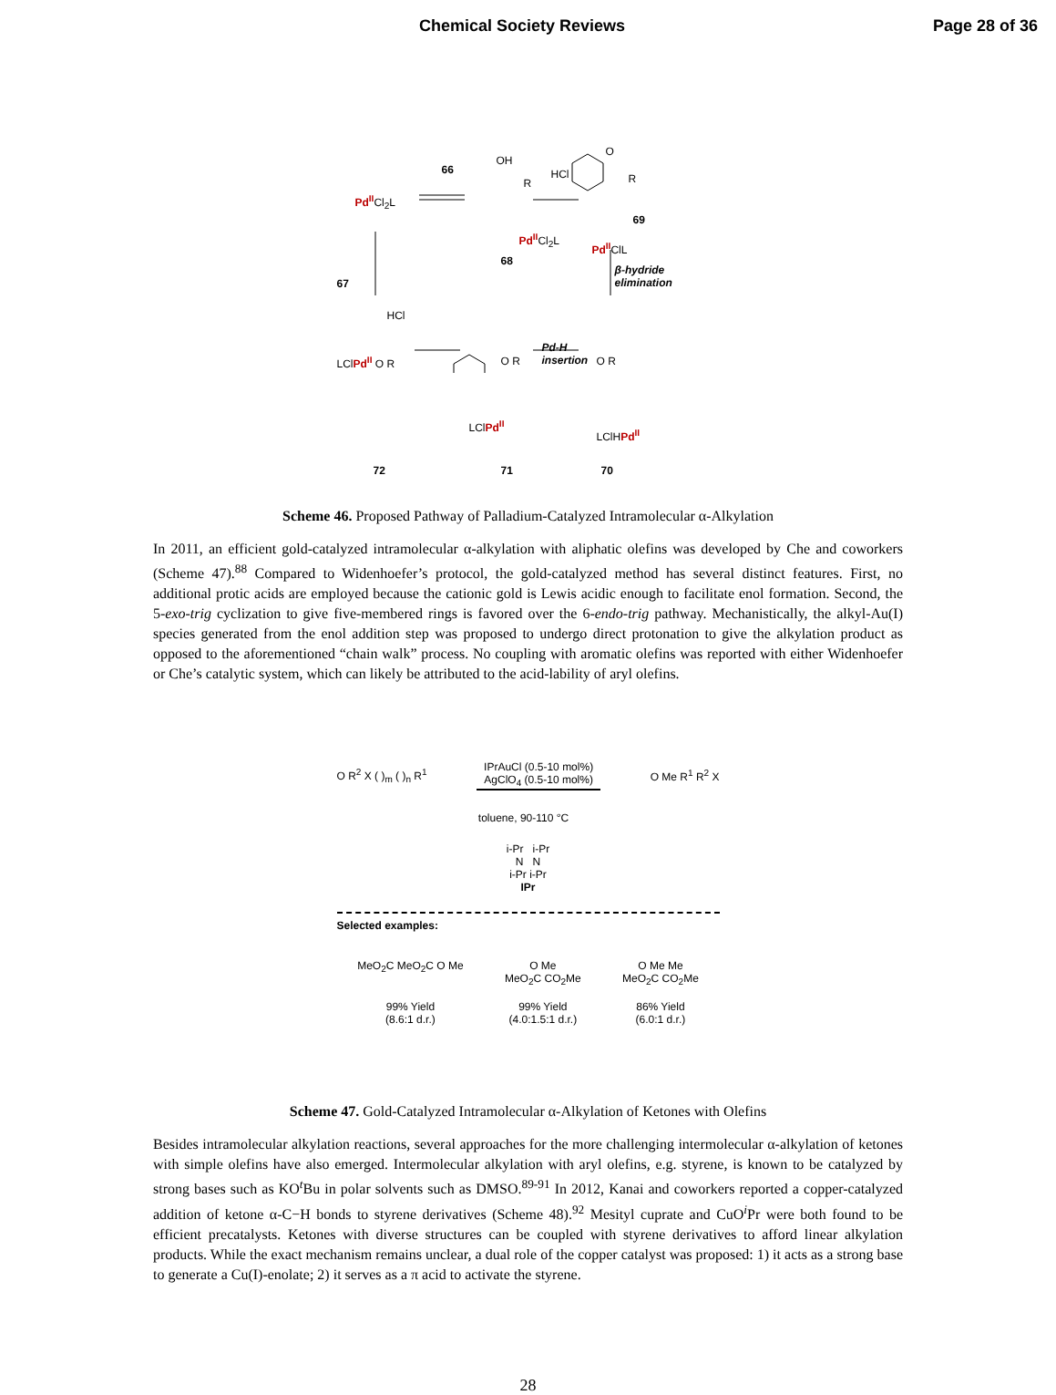Chemical Society Reviews Page 28 of 36
Pd<sup>II</sup>Cl<sub>2</sub>L
66
OH
R
Pd<sup>II</sup>Cl<sub>2</sub>L
68
HCl
O
R
69
Pd<sup>II</sup>ClL
β-hydride
elimination 67
HCl
Pd-H
insertion LClPd<sup>II</sup> O R O R O R
LClPd<sup>II</sup>
LClHPd<sup>II</sup>
72 71 70
Scheme 46. Proposed Pathway of Palladium-Catalyzed Intramolecular α-Alkylation
In 2011, an efficient gold-catalyzed intramolecular α-alkylation with aliphatic olefins was developed by Che and coworkers (Scheme 47).<sup>88</sup> Compared to Widenhoefer’s protocol, the gold-catalyzed method has several distinct features. First, no additional protic acids are employed because the cationic gold is Lewis acidic enough to facilitate enol formation. Second, the 5-exo-trig cyclization to give five-membered rings is favored over the 6-endo-trig pathway. Mechanistically, the alkyl-Au(I) species generated from the enol addition step was proposed to undergo direct protonation to give the alkylation product as opposed to the aforementioned “chain walk” process. No coupling with aromatic olefins was reported with either Widenhoefer or Che’s catalytic system, which can likely be attributed to the acid-lability of aryl olefins.
O R<sup>2</sup> X ( )<sub>m</sub> ( )<sub>n</sub> R<sup>1</sup> IPrAuCl (0.5-10 mol%)
AgClO<sub>4</sub> (0.5-10 mol%) O Me R<sup>1</sup> R<sup>2</sup> X
toluene, 90-110 °C
i-Pr i-Pr
N N
i-Pr i-Pr
IPr
Selected examples:
MeO<sub>2</sub>C MeO<sub>2</sub>C O Me
99% Yield
(8.6:1 d.r.)
O Me
MeO<sub>2</sub>C CO<sub>2</sub>Me
99% Yield
(4.0:1.5:1 d.r.)
O Me Me
MeO<sub>2</sub>C CO<sub>2</sub>Me
86% Yield
(6.0:1 d.r.)
Scheme 47. Gold-Catalyzed Intramolecular α-Alkylation of Ketones with Olefins
Besides intramolecular alkylation reactions, several approaches for the more challenging intermolecular α-alkylation of ketones with simple olefins have also emerged. Intermolecular alkylation with aryl olefins, e.g. styrene, is known to be catalyzed by strong bases such as KO<sup>t</sup>Bu in polar solvents such as DMSO.<sup>89-91</sup> In 2012, Kanai and coworkers reported a copper-catalyzed addition of ketone α-C−H bonds to styrene derivatives (Scheme 48).<sup>92</sup> Mesityl cuprate and CuO<sup>i</sup>Pr were both found to be efficient precatalysts. Ketones with diverse structures can be coupled with styrene derivatives to afford linear alkylation products. While the exact mechanism remains unclear, a dual role of the copper catalyst was proposed: 1) it acts as a strong base to generate a Cu(I)-enolate; 2) it serves as a π acid to activate the styrene.
28